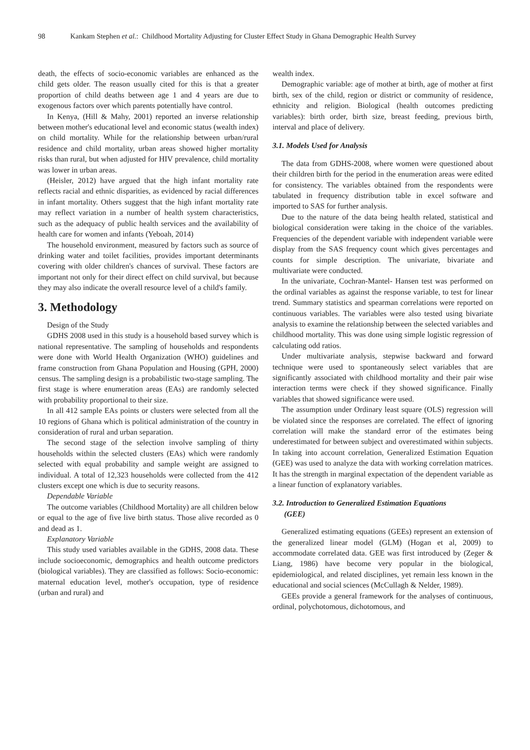98 Kankam Stephen et al.: Childhood Mortality Adjusting for Cluster Effect Study in Ghana Demographic Health Survey
death, the effects of socio-economic variables are enhanced as the child gets older. The reason usually cited for this is that a greater proportion of child deaths between age 1 and 4 years are due to exogenous factors over which parents potentially have control.
In Kenya, (Hill & Mahy, 2001) reported an inverse relationship between mother's educational level and economic status (wealth index) on child mortality. While for the relationship between urban/rural residence and child mortality, urban areas showed higher mortality risks than rural, but when adjusted for HIV prevalence, child mortality was lower in urban areas.
(Heisler, 2012) have argued that the high infant mortality rate reflects racial and ethnic disparities, as evidenced by racial differences in infant mortality. Others suggest that the high infant mortality rate may reflect variation in a number of health system characteristics, such as the adequacy of public health services and the availability of health care for women and infants (Yeboah, 2014)
The household environment, measured by factors such as source of drinking water and toilet facilities, provides important determinants covering with older children's chances of survival. These factors are important not only for their direct effect on child survival, but because they may also indicate the overall resource level of a child's family.
3. Methodology
Design of the Study
GDHS 2008 used in this study is a household based survey which is national representative. The sampling of households and respondents were done with World Health Organization (WHO) guidelines and frame construction from Ghana Population and Housing (GPH, 2000) census. The sampling design is a probabilistic two-stage sampling. The first stage is where enumeration areas (EAs) are randomly selected with probability proportional to their size.
In all 412 sample EAs points or clusters were selected from all the 10 regions of Ghana which is political administration of the country in consideration of rural and urban separation.
The second stage of the selection involve sampling of thirty households within the selected clusters (EAs) which were randomly selected with equal probability and sample weight are assigned to individual. A total of 12,323 households were collected from the 412 clusters except one which is due to security reasons.
Dependable Variable
The outcome variables (Childhood Mortality) are all children below or equal to the age of five live birth status. Those alive recorded as 0 and dead as 1.
Explanatory Variable
This study used variables available in the GDHS, 2008 data. These include socioeconomic, demographics and health outcome predictors (biological variables). They are classified as follows: Socio-economic: maternal education level, mother's occupation, type of residence (urban and rural) and
wealth index.
Demographic variable: age of mother at birth, age of mother at first birth, sex of the child, region or district or community of residence, ethnicity and religion. Biological (health outcomes predicting variables): birth order, birth size, breast feeding, previous birth, interval and place of delivery.
3.1. Models Used for Analysis
The data from GDHS-2008, where women were questioned about their children birth for the period in the enumeration areas were edited for consistency. The variables obtained from the respondents were tabulated in frequency distribution table in excel software and imported to SAS for further analysis.
Due to the nature of the data being health related, statistical and biological consideration were taking in the choice of the variables. Frequencies of the dependent variable with independent variable were display from the SAS frequency count which gives percentages and counts for simple description. The univariate, bivariate and multivariate were conducted.
In the univariate, Cochran-Mantel- Hansen test was performed on the ordinal variables as against the response variable, to test for linear trend. Summary statistics and spearman correlations were reported on continuous variables. The variables were also tested using bivariate analysis to examine the relationship between the selected variables and childhood mortality. This was done using simple logistic regression of calculating odd ratios.
Under multivariate analysis, stepwise backward and forward technique were used to spontaneously select variables that are significantly associated with childhood mortality and their pair wise interaction terms were check if they showed significance. Finally variables that showed significance were used.
The assumption under Ordinary least square (OLS) regression will be violated since the responses are correlated. The effect of ignoring correlation will make the standard error of the estimates being underestimated for between subject and overestimated within subjects. In taking into account correlation, Generalized Estimation Equation (GEE) was used to analyze the data with working correlation matrices. It has the strength in marginal expectation of the dependent variable as a linear function of explanatory variables.
3.2. Introduction to Generalized Estimation Equations
(GEE)
Generalized estimating equations (GEEs) represent an extension of the generalized linear model (GLM) (Hogan et al, 2009) to accommodate correlated data. GEE was first introduced by (Zeger & Liang, 1986) have become very popular in the biological, epidemiological, and related disciplines, yet remain less known in the educational and social sciences (McCullagh & Nelder, 1989).
GEEs provide a general framework for the analyses of continuous, ordinal, polychotomous, dichotomous, and